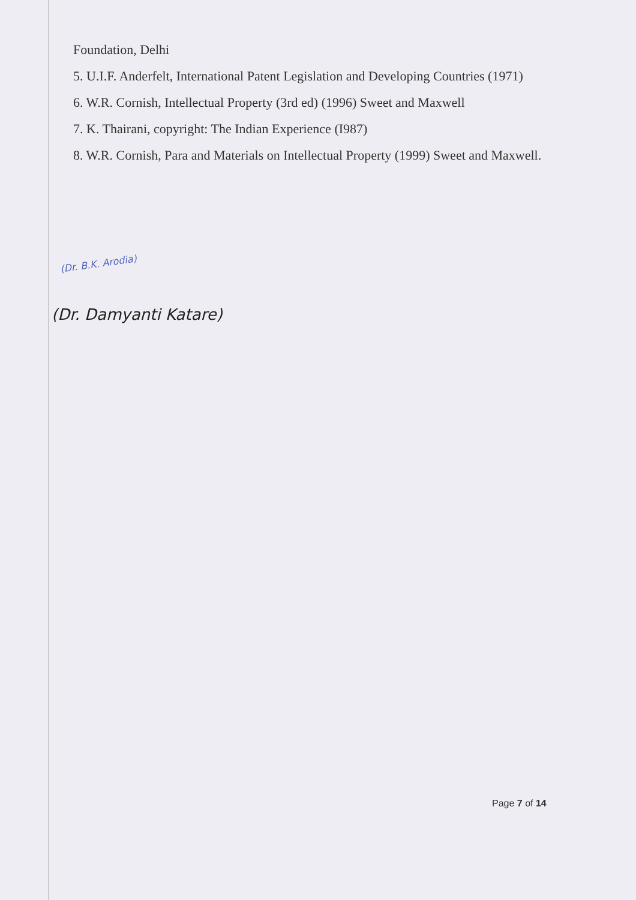Foundation, Delhi
5. U.I.F. Anderfelt, International Patent Legislation and Developing Countries (1971)
6. W.R. Cornish, Intellectual Property (3rd ed) (1996) Sweet and Maxwell
7. K. Thairani, copyright: The Indian Experience (I987)
8. W.R. Cornish, Para and Materials on Intellectual Property (1999) Sweet and Maxwell.
(Dr. B.K. Arodia)
(Dr. Damyanti Katare)
Page 7 of 14